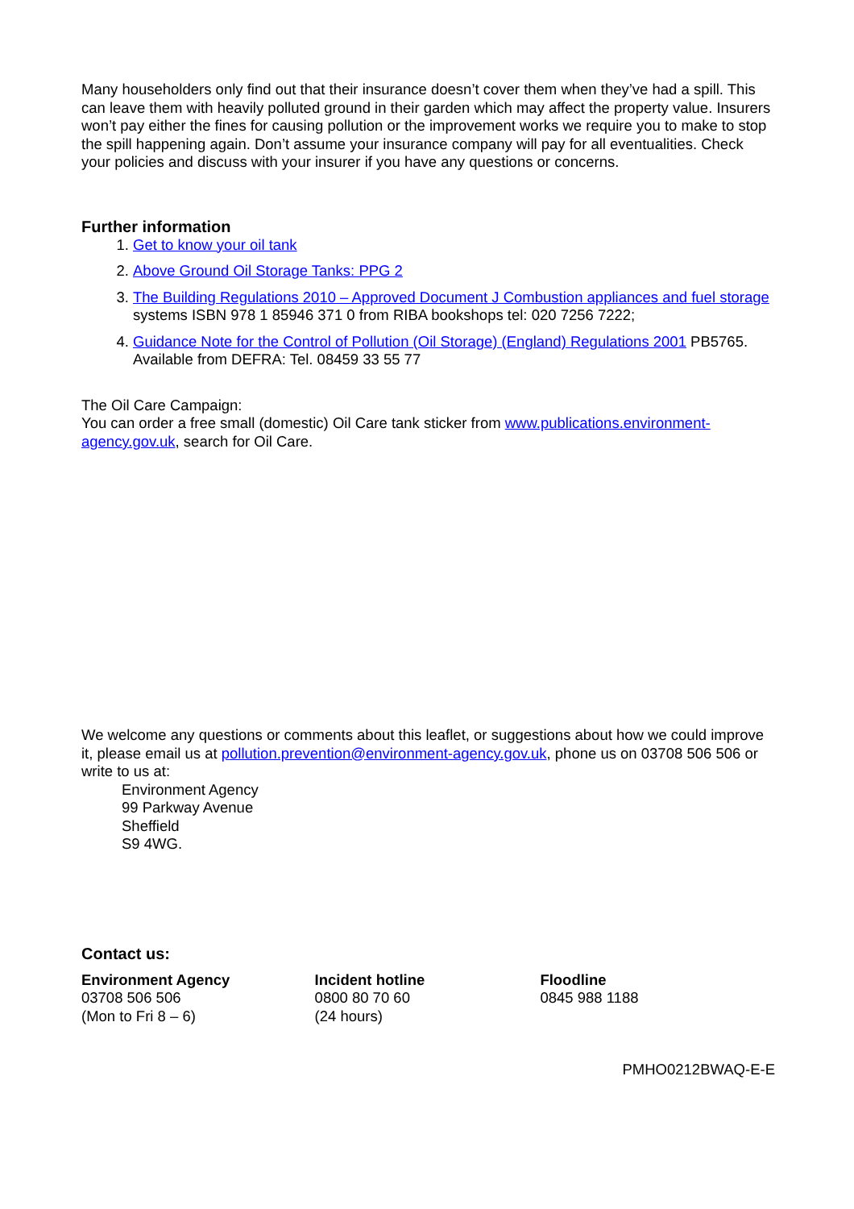Many householders only find out that their insurance doesn’t cover them when they’ve had a spill. This can leave them with heavily polluted ground in their garden which may affect the property value. Insurers won’t pay either the fines for causing pollution or the improvement works we require you to make to stop the spill happening again. Don’t assume your insurance company will pay for all eventualities. Check your policies and discuss with your insurer if you have any questions or concerns.
Further information
1. Get to know your oil tank
2. Above Ground Oil Storage Tanks: PPG 2
3. The Building Regulations 2010 – Approved Document J Combustion appliances and fuel storage systems ISBN 978 1 85946 371 0 from RIBA bookshops tel: 020 7256 7222;
4. Guidance Note for the Control of Pollution (Oil Storage) (England) Regulations 2001 PB5765. Available from DEFRA: Tel. 08459 33 55 77
The Oil Care Campaign:
You can order a free small (domestic) Oil Care tank sticker from www.publications.environment-agency.gov.uk, search for Oil Care.
We welcome any questions or comments about this leaflet, or suggestions about how we could improve it, please email us at pollution.prevention@environment-agency.gov.uk, phone us on 03708 506 506 or write to us at:
Environment Agency
99 Parkway Avenue
Sheffield
S9 4WG.
Contact us:
Environment Agency
03708 506 506
(Mon to Fri 8 – 6)
Incident hotline
0800 80 70 60
(24 hours)
Floodline
0845 988 1188
PMHO0212BWAQ-E-E